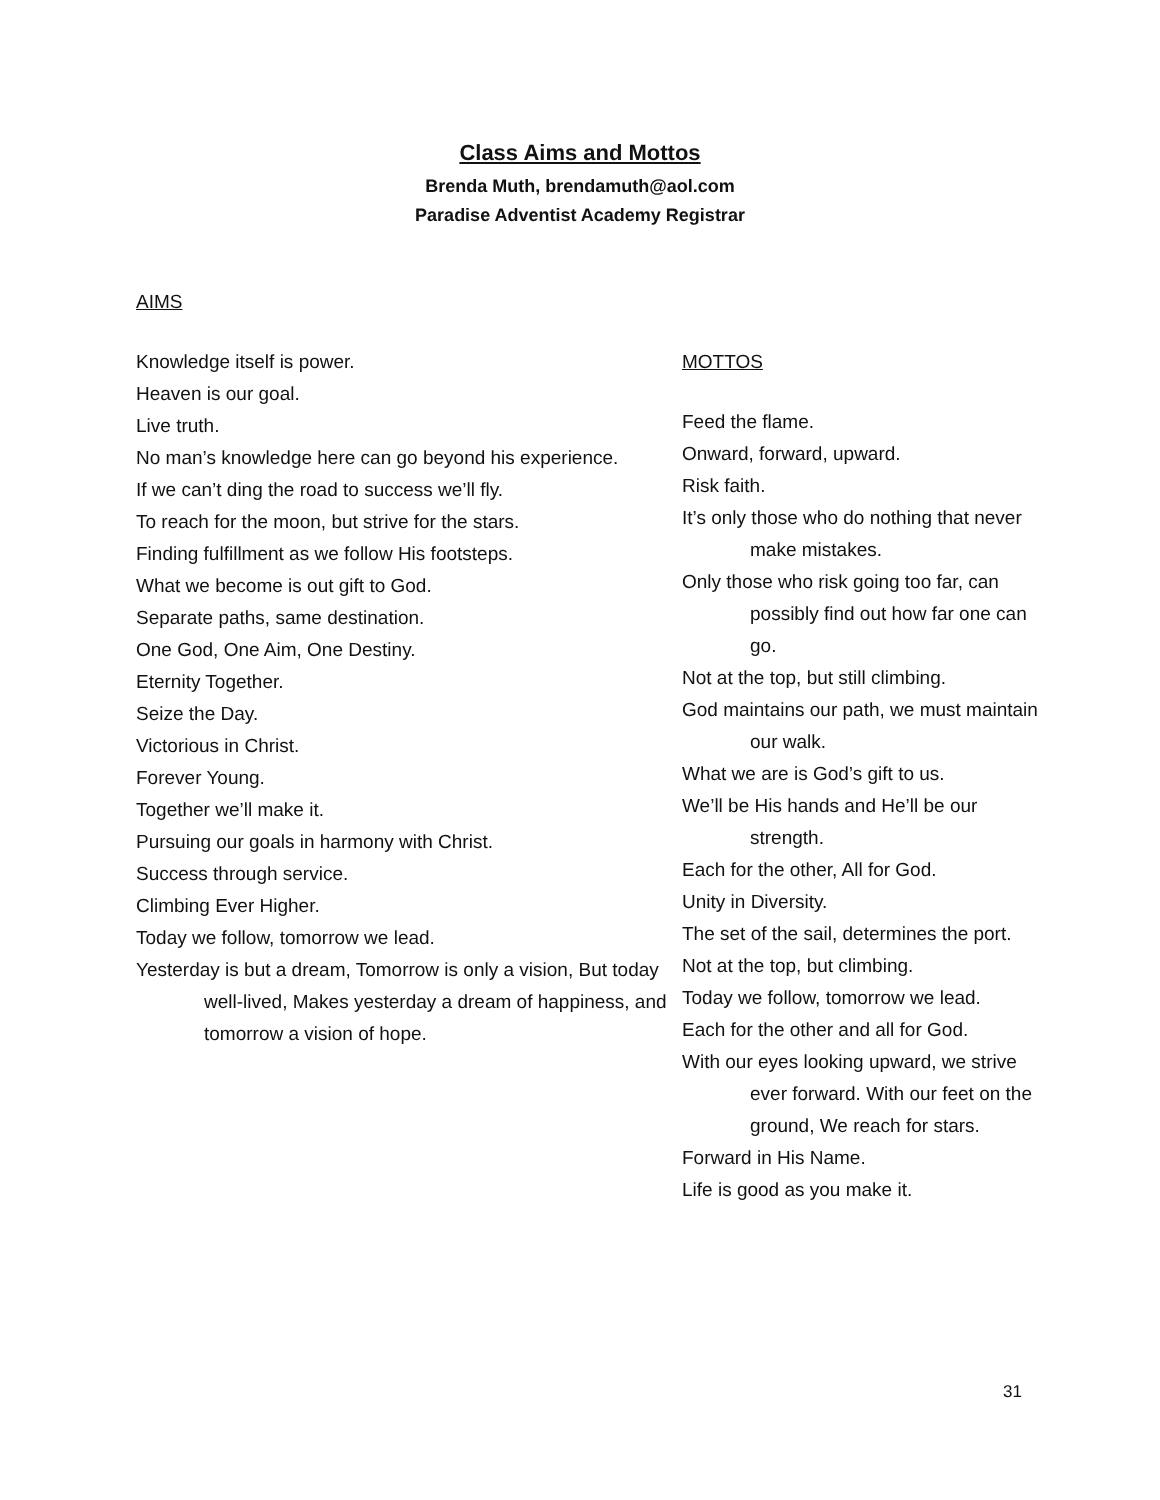Class Aims and Mottos
Brenda Muth, brendamuth@aol.com
Paradise Adventist Academy Registrar
AIMS
Knowledge itself is power.
Heaven is our goal.
Live truth.
No man’s knowledge here can go beyond his experience.
If we can’t ding the road to success we’ll fly.
To reach for the moon, but strive for the stars.
Finding fulfillment as we follow His footsteps.
What we become is out gift to God.
Separate paths, same destination.
One God, One Aim, One Destiny.
Eternity Together.
Seize the Day.
Victorious in Christ.
Forever Young.
Together we’ll make it.
Pursuing our goals in harmony with Christ.
Success through service.
Climbing Ever Higher.
Today we follow, tomorrow we lead.
Yesterday is but a dream, Tomorrow is only a vision, But today well-lived, Makes yesterday a dream of happiness, and tomorrow a vision of hope.
MOTTOS
Feed the flame.
Onward, forward, upward.
Risk faith.
It’s only those who do nothing that never make mistakes.
Only those who risk going too far, can possibly find out how far one can go.
Not at the top, but still climbing.
God maintains our path, we must maintain our walk.
What we are is God’s gift to us.
We’ll be His hands and He’ll be our strength.
Each for the other, All for God.
Unity in Diversity.
The set of the sail, determines the port.
Not at the top, but climbing.
Today we follow, tomorrow we lead.
Each for the other and all for God.
With our eyes looking upward, we strive ever forward. With our feet on the ground, We reach for stars.
Forward in His Name.
Life is good as you make it.
31